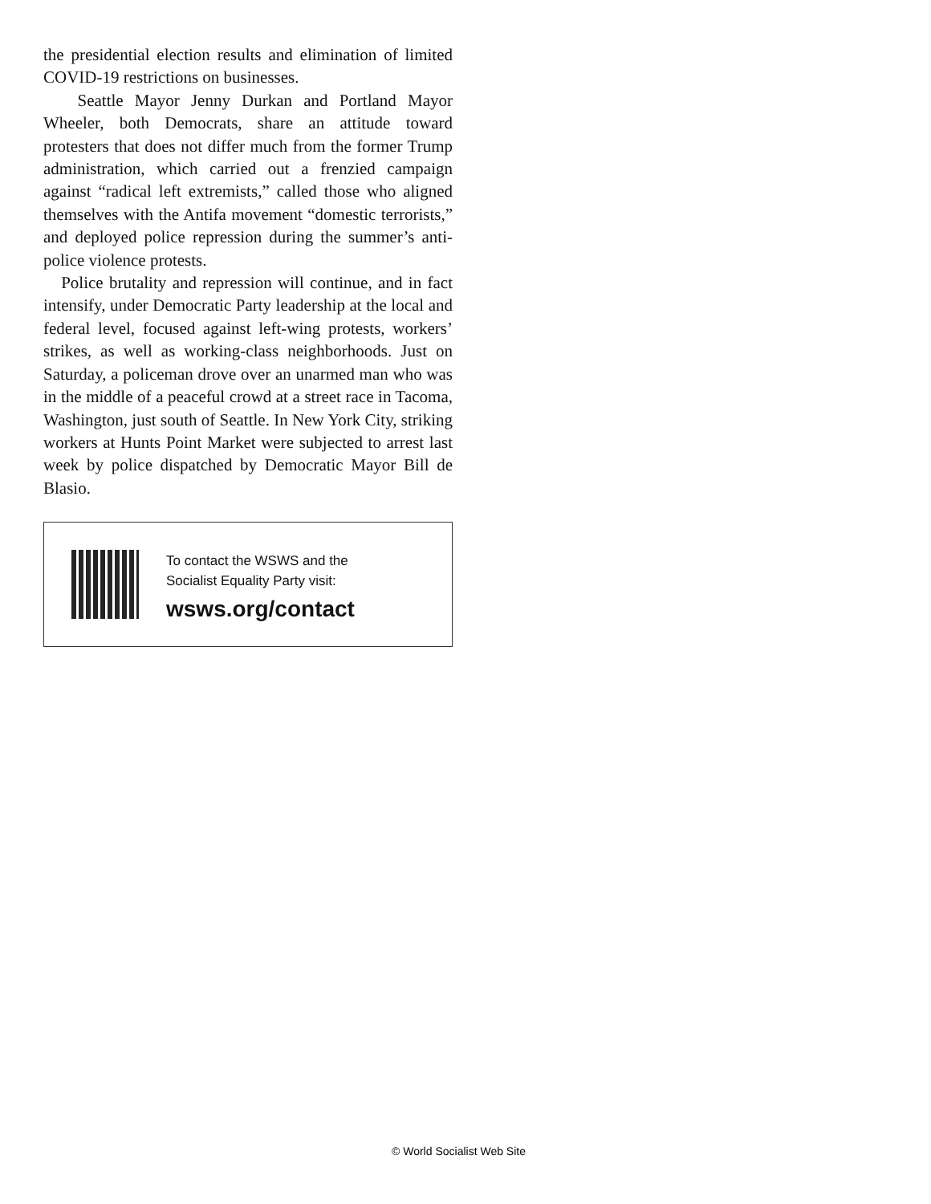the presidential election results and elimination of limited COVID-19 restrictions on businesses.
Seattle Mayor Jenny Durkan and Portland Mayor Wheeler, both Democrats, share an attitude toward protesters that does not differ much from the former Trump administration, which carried out a frenzied campaign against “radical left extremists,” called those who aligned themselves with the Antifa movement “domestic terrorists,” and deployed police repression during the summer’s anti-police violence protests.
Police brutality and repression will continue, and in fact intensify, under Democratic Party leadership at the local and federal level, focused against left-wing protests, workers’ strikes, as well as working-class neighborhoods. Just on Saturday, a policeman drove over an unarmed man who was in the middle of a peaceful crowd at a street race in Tacoma, Washington, just south of Seattle. In New York City, striking workers at Hunts Point Market were subjected to arrest last week by police dispatched by Democratic Mayor Bill de Blasio.
To contact the WSWS and the
Socialist Equality Party visit:
wsws.org/contact
© World Socialist Web Site